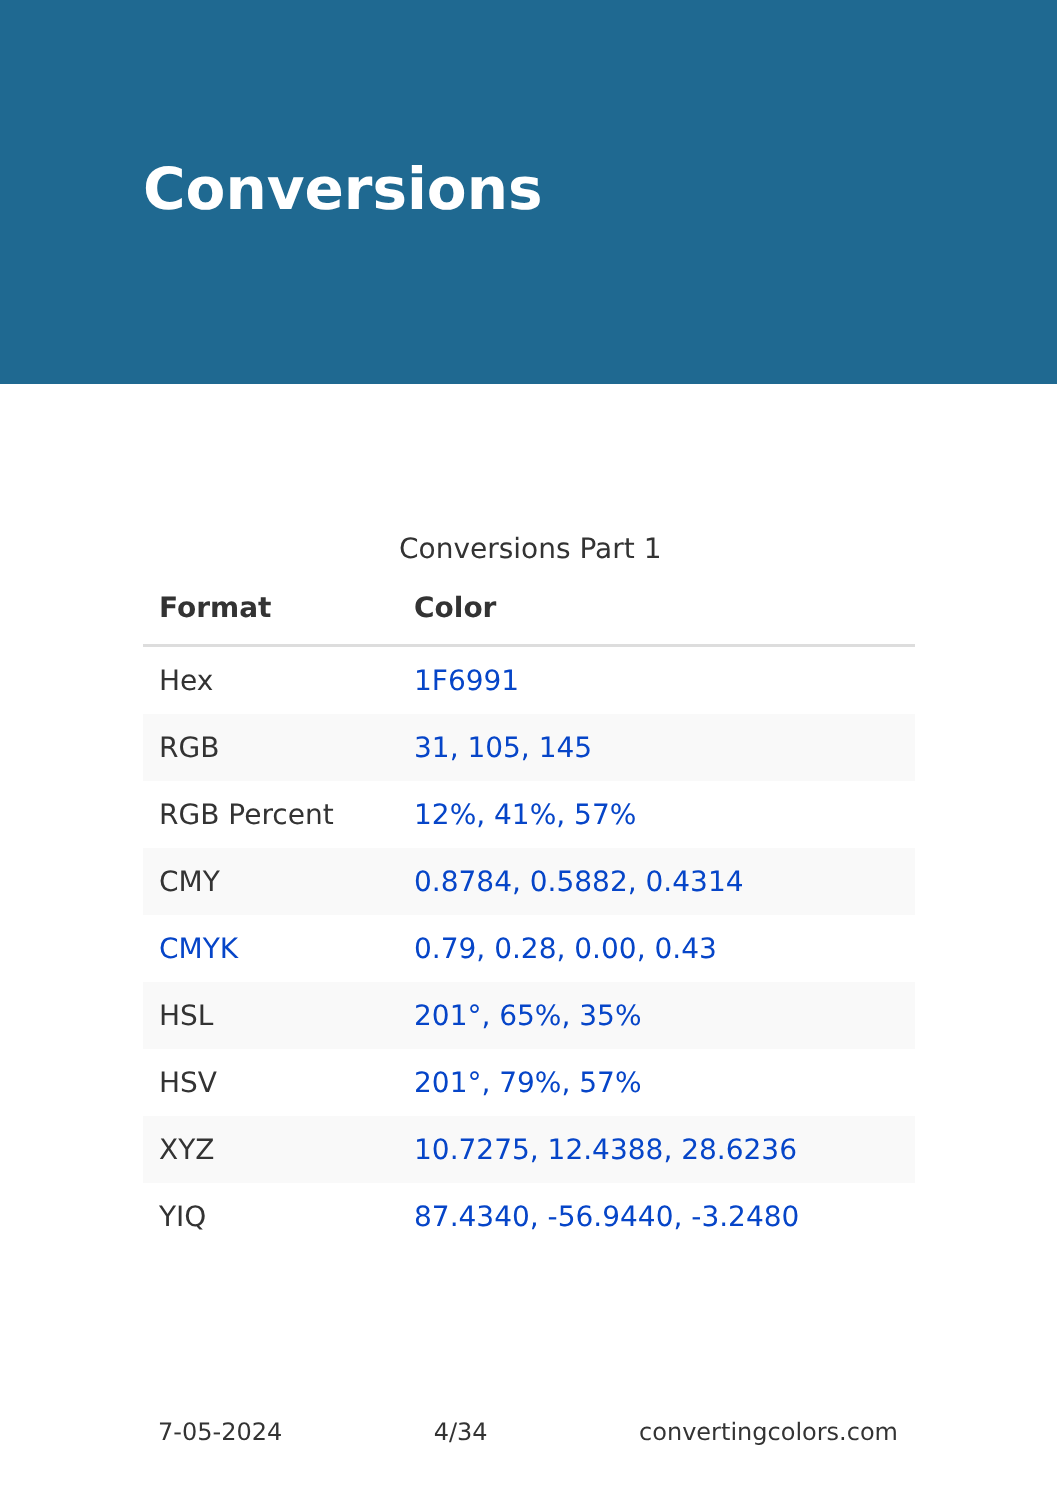Conversions
Conversions Part 1
| Format | Color |
| --- | --- |
| Hex | 1F6991 |
| RGB | 31, 105, 145 |
| RGB Percent | 12%, 41%, 57% |
| CMY | 0.8784, 0.5882, 0.4314 |
| CMYK | 0.79, 0.28, 0.00, 0.43 |
| HSL | 201°, 65%, 35% |
| HSV | 201°, 79%, 57% |
| XYZ | 10.7275, 12.4388, 28.6236 |
| YIQ | 87.4340, -56.9440, -3.2480 |
7-05-2024 4/34 convertingcolors.com